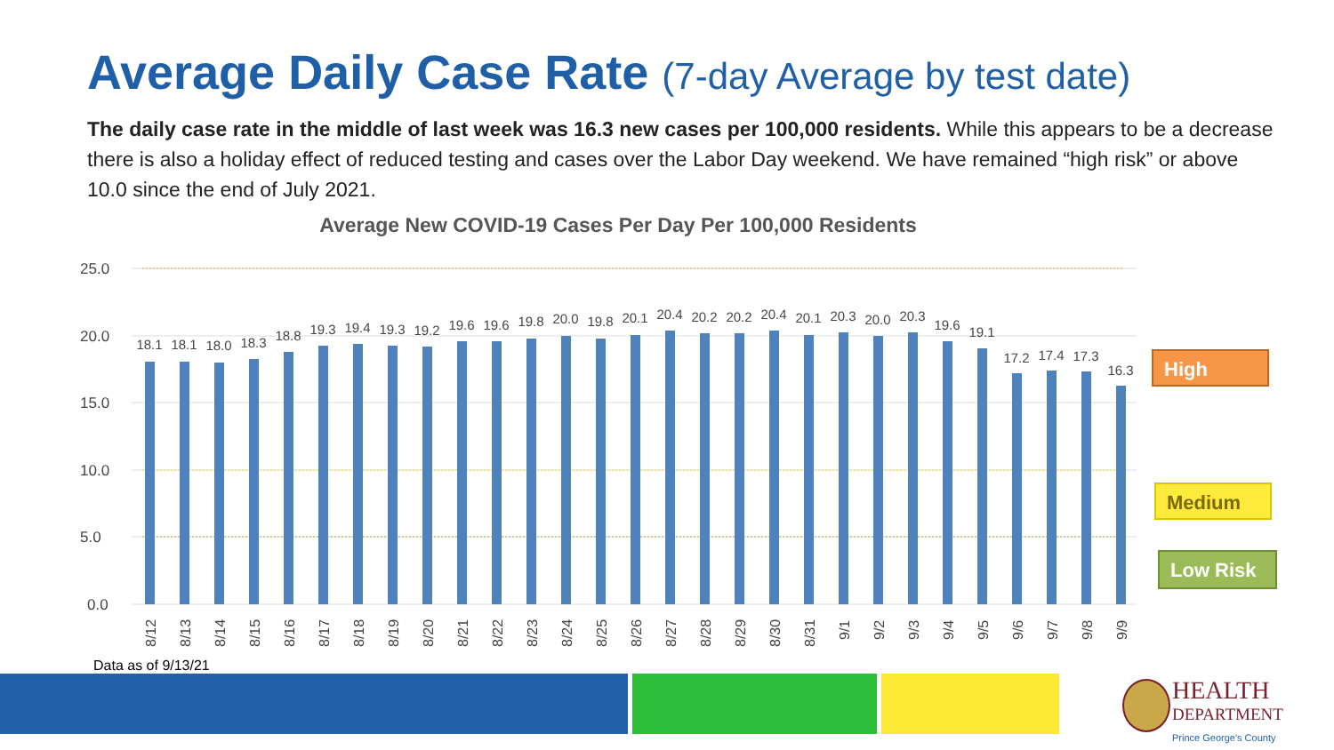Average Daily Case Rate (7-day Average by test date)
The daily case rate in the middle of last week was 16.3 new cases per 100,000 residents. While this appears to be a decrease there is also a holiday effect of reduced testing and cases over the Labor Day weekend. We have remained “high risk” or above 10.0 since the end of July 2021.
Average New COVID-19 Cases Per Day Per 100,000 Residents
25.0
20.0
15.0
10.0
5.0
0.0
18.1
18.1
18.0
18.3
18.8
19.3
19.4
19.3
19.2
19.6
19.6
19.8
20.0
19.8
20.1
20.4
20.2
20.2
20.4
20.1
20.3
20.0
20.3
19.6
19.1
17.2
17.4
17.3
16.3
8/12
8/13
8/14
8/15
8/16
8/17
8/18
8/19
8/20
8/21
8/22
8/23
8/24
8/25
8/26
8/27
8/28
8/29
8/30
8/31
9/1
9/2
9/3
9/4
9/5
9/6
9/7
9/8
9/9
High
Medium
Low Risk
Data as of 9/13/21
HEALTH
DEPARTMENT
Prince George's County